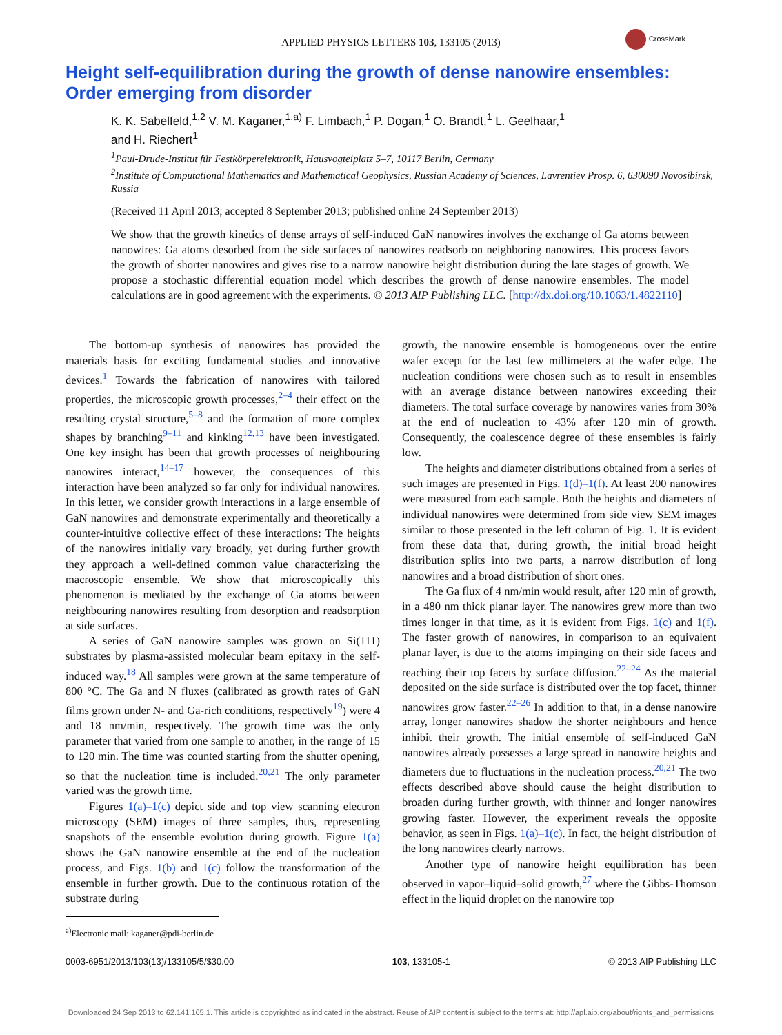APPLIED PHYSICS LETTERS 103, 133105 (2013)
CrossMark
Height self-equilibration during the growth of dense nanowire ensembles: Order emerging from disorder
K. K. Sabelfeld,<sup>1,2</sup> V. M. Kaganer,<sup>1,a)</sup> F. Limbach,<sup>1</sup> P. Dogan,<sup>1</sup> O. Brandt,<sup>1</sup> L. Geelhaar,<sup>1</sup>
and H. Riechert<sup>1</sup>
<sup>1</sup> Paul-Drude-Institut für Festkörperelektronik, Hausvogteiplatz 5–7, 10117 Berlin, Germany
<sup>2</sup> Institute of Computational Mathematics and Mathematical Geophysics, Russian Academy of Sciences, Lavrentiev Prosp. 6, 630090 Novosibirsk, Russia
(Received 11 April 2013; accepted 8 September 2013; published online 24 September 2013)
We show that the growth kinetics of dense arrays of self-induced GaN nanowires involves the exchange of Ga atoms between nanowires: Ga atoms desorbed from the side surfaces of nanowires readsorb on neighboring nanowires. This process favors the growth of shorter nanowires and gives rise to a narrow nanowire height distribution during the late stages of growth. We propose a stochastic differential equation model which describes the growth of dense nanowire ensembles. The model calculations are in good agreement with the experiments. © 2013 AIP Publishing LLC. [http://dx.doi.org/10.1063/1.4822110]
The bottom-up synthesis of nanowires has provided the materials basis for exciting fundamental studies and innovative devices.<sup>1</sup> Towards the fabrication of nanowires with tailored properties, the microscopic growth processes,<sup>2–4</sup> their effect on the resulting crystal structure,<sup>5–8</sup> and the formation of more complex shapes by branching<sup>9–11</sup> and kinking<sup>12,13</sup> have been investigated. One key insight has been that growth processes of neighbouring nanowires interact,<sup>14–17</sup> however, the consequences of this interaction have been analyzed so far only for individual nanowires. In this letter, we consider growth interactions in a large ensemble of GaN nanowires and demonstrate experimentally and theoretically a counter-intuitive collective effect of these interactions: The heights of the nanowires initially vary broadly, yet during further growth they approach a well-defined common value characterizing the macroscopic ensemble. We show that microscopically this phenomenon is mediated by the exchange of Ga atoms between neighbouring nanowires resulting from desorption and readsorption at side surfaces.
A series of GaN nanowire samples was grown on Si(111) substrates by plasma-assisted molecular beam epitaxy in the self-induced way.<sup>18</sup> All samples were grown at the same temperature of 800 °C. The Ga and N fluxes (calibrated as growth rates of GaN films grown under N- and Ga-rich conditions, respectively<sup>19</sup>) were 4 and 18 nm/min, respectively. The growth time was the only parameter that varied from one sample to another, in the range of 15 to 120 min. The time was counted starting from the shutter opening, so that the nucleation time is included.<sup>20,21</sup> The only parameter varied was the growth time.
Figures 1(a)–1(c) depict side and top view scanning electron microscopy (SEM) images of three samples, thus, representing snapshots of the ensemble evolution during growth. Figure 1(a) shows the GaN nanowire ensemble at the end of the nucleation process, and Figs. 1(b) and 1(c) follow the transformation of the ensemble in further growth. Due to the continuous rotation of the substrate during
<sup>a)</sup> Electronic mail: kaganer@pdi-berlin.de
growth, the nanowire ensemble is homogeneous over the entire wafer except for the last few millimeters at the wafer edge. The nucleation conditions were chosen such as to result in ensembles with an average distance between nanowires exceeding their diameters. The total surface coverage by nanowires varies from 30% at the end of nucleation to 43% after 120 min of growth. Consequently, the coalescence degree of these ensembles is fairly low.
The heights and diameter distributions obtained from a series of such images are presented in Figs. 1(d)–1(f). At least 200 nanowires were measured from each sample. Both the heights and diameters of individual nanowires were determined from side view SEM images similar to those presented in the left column of Fig. 1. It is evident from these data that, during growth, the initial broad height distribution splits into two parts, a narrow distribution of long nanowires and a broad distribution of short ones.
The Ga flux of 4 nm/min would result, after 120 min of growth, in a 480 nm thick planar layer. The nanowires grew more than two times longer in that time, as it is evident from Figs. 1(c) and 1(f). The faster growth of nanowires, in comparison to an equivalent planar layer, is due to the atoms impinging on their side facets and reaching their top facets by surface diffusion.<sup>22–24</sup> As the material deposited on the side surface is distributed over the top facet, thinner nanowires grow faster.<sup>22–26</sup> In addition to that, in a dense nanowire array, longer nanowires shadow the shorter neighbours and hence inhibit their growth. The initial ensemble of self-induced GaN nanowires already possesses a large spread in nanowire heights and diameters due to fluctuations in the nucleation process.<sup>20,21</sup> The two effects described above should cause the height distribution to broaden during further growth, with thinner and longer nanowires growing faster. However, the experiment reveals the opposite behavior, as seen in Figs. 1(a)–1(c). In fact, the height distribution of the long nanowires clearly narrows.
Another type of nanowire height equilibration has been observed in vapor–liquid–solid growth,<sup>27</sup> where the Gibbs-Thomson effect in the liquid droplet on the nanowire top
0003-6951/2013/103(13)/133105/5/$30.00 103, 133105-1 © 2013 AIP Publishing LLC
Downloaded 24 Sep 2013 to 62.141.165.1. This article is copyrighted as indicated in the abstract. Reuse of AIP content is subject to the terms at: http://apl.aip.org/about/rights_and_permissions